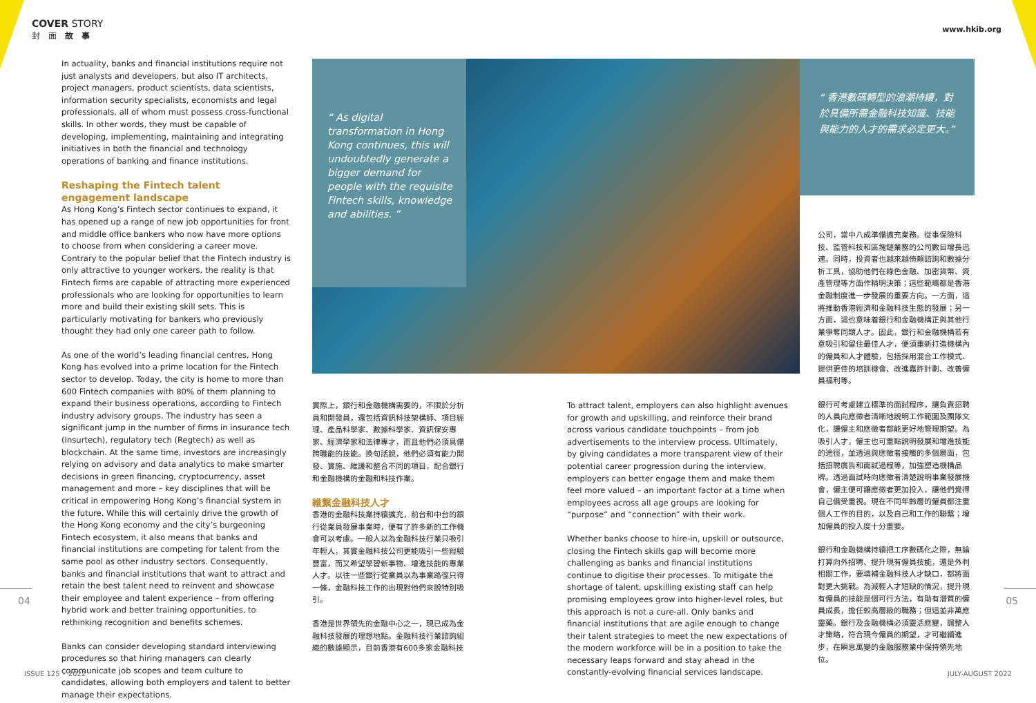COVER STORY
封面故事
www.hkib.org
In actuality, banks and financial institutions require not just analysts and developers, but also IT architects, project managers, product scientists, data scientists, information security specialists, economists and legal professionals, all of whom must possess cross-functional skills. In other words, they must be capable of developing, implementing, maintaining and integrating initiatives in both the financial and technology operations of banking and finance institutions.
Reshaping the Fintech talent engagement landscape
As Hong Kong’s Fintech sector continues to expand, it has opened up a range of new job opportunities for front and middle office bankers who now have more options to choose from when considering a career move. Contrary to the popular belief that the Fintech industry is only attractive to younger workers, the reality is that Fintech firms are capable of attracting more experienced professionals who are looking for opportunities to learn more and build their existing skill sets. This is particularly motivating for bankers who previously thought they had only one career path to follow.
As one of the world’s leading financial centres, Hong Kong has evolved into a prime location for the Fintech sector to develop. Today, the city is home to more than 600 Fintech companies with 80% of them planning to expand their business operations, according to Fintech industry advisory groups. The industry has seen a significant jump in the number of firms in insurance tech (Insurtech), regulatory tech (Regtech) as well as blockchain. At the same time, investors are increasingly relying on advisory and data analytics to make smarter decisions in green financing, cryptocurrency, asset management and more – key disciplines that will be critical in empowering Hong Kong’s financial system in the future. While this will certainly drive the growth of the Hong Kong economy and the city’s burgeoning Fintech ecosystem, it also means that banks and financial institutions are competing for talent from the same pool as other industry sectors. Consequently, banks and financial institutions that want to attract and retain the best talent need to reinvent and showcase their employee and talent experience – from offering hybrid work and better training opportunities, to rethinking recognition and benefits schemes.
Banks can consider developing standard interviewing procedures so that hiring managers can clearly communicate job scopes and team culture to candidates, allowing both employers and talent to better manage their expectations.
“ As digital transformation in Hong Kong continues, this will undoubtedly generate a bigger demand for people with the requisite Fintech skills, knowledge and abilities. ”
“ 香港數碼轉型的浪潮持續，對於具備所需金融科技知識、技能與能力的人才的需求必定更大。”
公司，當中八成準備擴充業務。從事保險科技、監管科技和區塊鏈業務的公司數目增長迅速。同時，投資者也越來越倚賴諮詢和數據分析工具，協助他們在綠色金融、加密貨幣、資產管理等方面作精明決策；這些範疇都是香港金融制度進一步發展的重要方向。一方面，這將推動香港經濟和金融科技生態的發展；另一方面，這也意味着銀行和金融機構正與其他行業爭奪同類人才。因此，銀行和金融機構若有意吸引和留住最佳人才，便須重新打造機構內的僱員和人才體驗，包括採用混合工作模式、提供更佳的培訓機會、改進嘉許計劃、改善僱員福利等。
銀行可考慮建立標準的面試程序，讓負責招聘的人員向應徵者清晰地說明工作範圍及團隊文化，讓僱主和應徵者都能更好地管理期望。為吸引人才，僱主也可重點說明發展和增進技能的途徑，並透過與應徵者接觸的多個層面，包括招聘廣告和面試過程等，加強塑造機構品牌。透過面試時向應徵者清楚說明事業發展機會，僱主便可讓應徵者更加投入，讓他們覺得自己備受重視。現在不同年齡層的僱員都注重個人工作的目的，以及自己和工作的聯繫；增加僱員的投入度十分重要。
銀行和金融機構持續把工序數碼化之際，無論打算向外招聘、提升現有僱員技能，還是外判相關工作，要填補金融科技人才缺口，都將面對更大挑戰。為減輕人才短缺的情況，提升現有僱員的技能是個可行方法，有助有潛質的僱員成長，擔任較高層級的職務；但這並非萬應靈藥。銀行及金融機構必須靈活應變，調整人才策略，符合現今僱員的期望，才可繼續進步，在瞬息萬變的金融服務業中保持領先地位。
實際上，銀行和金融機構需要的，不限於分析員和開發員，還包括資訊科技架構師、項目經理、產品科學家、數據科學家、資訊保安專家、經濟學家和法律專才，而且他們必須具備跨職能的技能。換句話說，他們必須有能力開發、實施、維護和整合不同的項目，配合銀行和金融機構的金融和科技作業。
維繫金融科技人才
香港的金融科技業持續擴充，前台和中台的銀行從業員發展事業時，便有了許多新的工作機會可以考慮。一般人以為金融科技行業只吸引年輕人，其實金融科技公司更能吸引一些經驗豐富，而又希望學習新事物、增進技能的專業人才。以往一些銀行從業員以為事業路徑只得一條，金融科技工作的出現對他們來說特別吸引。
香港是世界領先的金融中心之一，現已成為金融科技發展的理想地點。金融科技行業諮詢組織的數據顯示，目前香港有600多家金融科技
To attract talent, employers can also highlight avenues for growth and upskilling, and reinforce their brand across various candidate touchpoints – from job advertisements to the interview process. Ultimately, by giving candidates a more transparent view of their potential career progression during the interview, employers can better engage them and make them feel more valued – an important factor at a time when employees across all age groups are looking for “purpose” and “connection” with their work.
Whether banks choose to hire-in, upskill or outsource, closing the Fintech skills gap will become more challenging as banks and financial institutions continue to digitise their processes. To mitigate the shortage of talent, upskilling existing staff can help promising employees grow into higher-level roles, but this approach is not a cure-all. Only banks and financial institutions that are agile enough to change their talent strategies to meet the new expectations of the modern workforce will be in a position to take the necessary leaps forward and stay ahead in the constantly-evolving financial services landscape.
04 05
ISSUE 125 • 2022 JULY-AUGUST 2022